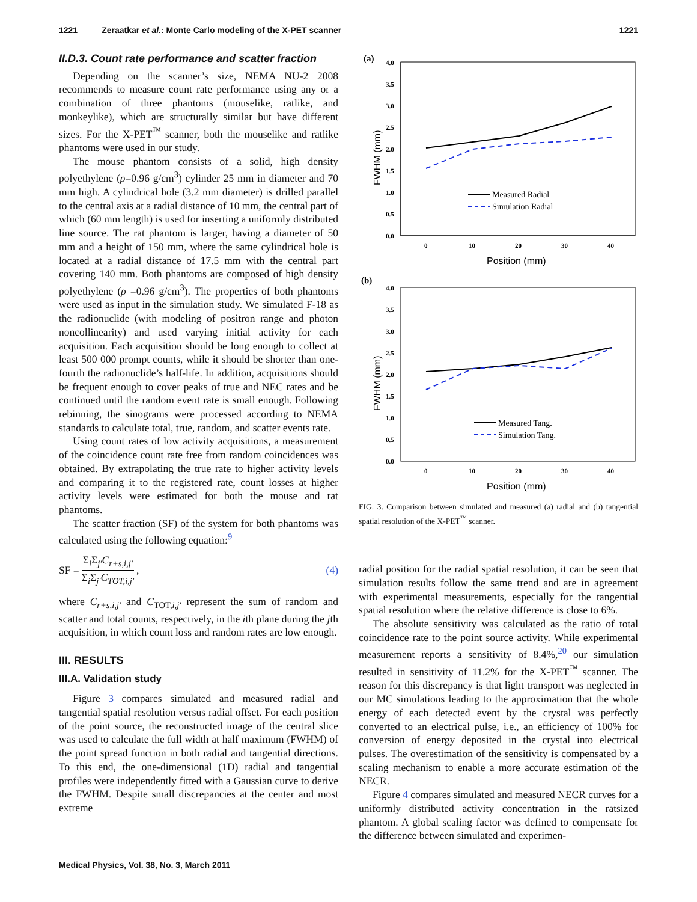1221 Zeraatkar et al.: Monte Carlo modeling of the X-PET scanner 1221
II.D.3. Count rate performance and scatter fraction
Depending on the scanner’s size, NEMA NU-2 2008 recommends to measure count rate performance using any or a combination of three phantoms (mouselike, ratlike, and monkeylike), which are structurally similar but have different sizes. For the X-PET<sup>™</sup> scanner, both the mouselike and ratlike phantoms were used in our study.
The mouse phantom consists of a solid, high density polyethylene (ρ=0.96 g/cm<sup>3</sup>) cylinder 25 mm in diameter and 70 mm high. A cylindrical hole (3.2 mm diameter) is drilled parallel to the central axis at a radial distance of 10 mm, the central part of which (60 mm length) is used for inserting a uniformly distributed line source. The rat phantom is larger, having a diameter of 50 mm and a height of 150 mm, where the same cylindrical hole is located at a radial distance of 17.5 mm with the central part covering 140 mm. Both phantoms are composed of high density polyethylene (ρ =0.96 g/cm<sup>3</sup>). The properties of both phantoms were used as input in the simulation study. We simulated F-18 as the radionuclide (with modeling of positron range and photon noncollinearity) and used varying initial activity for each acquisition. Each acquisition should be long enough to collect at least 500 000 prompt counts, while it should be shorter than one-fourth the radionuclide’s half-life. In addition, acquisitions should be frequent enough to cover peaks of true and NEC rates and be continued until the random event rate is small enough. Following rebinning, the sinograms were processed according to NEMA standards to calculate total, true, random, and scatter events rate.
Using count rates of low activity acquisitions, a measurement of the coincidence count rate free from random coincidences was obtained. By extrapolating the true rate to higher activity levels and comparing it to the registered rate, count losses at higher activity levels were estimated for both the mouse and rat phantoms.
The scatter fraction (SF) of the system for both phantoms was calculated using the following equation:<sup>9</sup>
SF = Σ<sub>i</sub>Σ<sub>j′</sub>C<sub>r+s,i,j′</sub> Σ<sub>i</sub>Σ<sub>j′</sub>C<sub>TOT,i,j′</sub>, (4)
where C<sub>r+s,i,j′</sub> and C<sub>TOT,i,j′</sub> represent the sum of random and scatter and total counts, respectively, in the ith plane during the jth acquisition, in which count loss and random rates are low enough.
III. RESULTS
III.A. Validation study
Figure 3 compares simulated and measured radial and tangential spatial resolution versus radial offset. For each position of the point source, the reconstructed image of the central slice was used to calculate the full width at half maximum (FWHM) of the point spread function in both radial and tangential directions. To this end, the one-dimensional (1D) radial and tangential profiles were independently fitted with a Gaussian curve to derive the FWHM. Despite small discrepancies at the center and most extreme
(a)
4.0
3.5
3.0
2.5
2.0
1.5
1.0
0.5
0.0
0
10
20
30
40
Position (mm)
FWHM (mm)
Measured Radial
Simulation Radial
(b)
4.0
3.5
3.0
2.5
2.0
1.5
1.0
0.5
0.0
0
10
20
30
40
Measured Tang.
Simulation Tang.
Position (mm)
FWHM (mm)
FIG. 3. Comparison between simulated and measured (a) radial and (b) tangential spatial resolution of the X-PET<sup>™</sup> scanner.
radial position for the radial spatial resolution, it can be seen that simulation results follow the same trend and are in agreement with experimental measurements, especially for the tangential spatial resolution where the relative difference is close to 6%.
The absolute sensitivity was calculated as the ratio of total coincidence rate to the point source activity. While experimental measurement reports a sensitivity of 8.4%,<sup>20</sup> our simulation resulted in sensitivity of 11.2% for the X-PET<sup>™</sup> scanner. The reason for this discrepancy is that light transport was neglected in our MC simulations leading to the approximation that the whole energy of each detected event by the crystal was perfectly converted to an electrical pulse, i.e., an efficiency of 100% for conversion of energy deposited in the crystal into electrical pulses. The overestimation of the sensitivity is compensated by a scaling mechanism to enable a more accurate estimation of the NECR.
Figure 4 compares simulated and measured NECR curves for a uniformly distributed activity concentration in the ratsized phantom. A global scaling factor was defined to compensate for the difference between simulated and experimen-
Medical Physics, Vol. 38, No. 3, March 2011